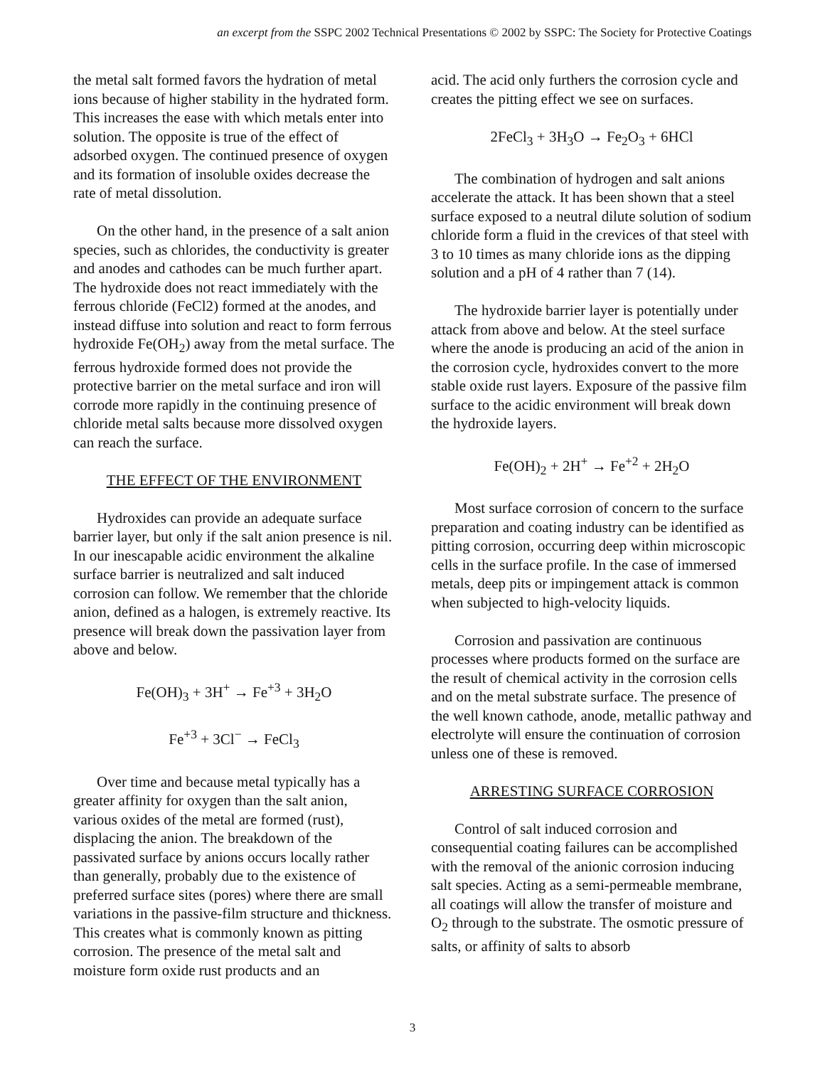an excerpt from the SSPC 2002 Technical Presentations © 2002 by SSPC: The Society for Protective Coatings
the metal salt formed favors the hydration of metal ions because of higher stability in the hydrated form. This increases the ease with which metals enter into solution. The opposite is true of the effect of adsorbed oxygen. The continued presence of oxygen and its formation of insoluble oxides decrease the rate of metal dissolution.
On the other hand, in the presence of a salt anion species, such as chlorides, the conductivity is greater and anodes and cathodes can be much further apart. The hydroxide does not react immediately with the ferrous chloride (FeCl2) formed at the anodes, and instead diffuse into solution and react to form ferrous hydroxide Fe(OH<sub>2</sub>) away from the metal surface. The ferrous hydroxide formed does not provide the protective barrier on the metal surface and iron will corrode more rapidly in the continuing presence of chloride metal salts because more dissolved oxygen can reach the surface.
THE EFFECT OF THE ENVIRONMENT
Hydroxides can provide an adequate surface barrier layer, but only if the salt anion presence is nil. In our inescapable acidic environment the alkaline surface barrier is neutralized and salt induced corrosion can follow. We remember that the chloride anion, defined as a halogen, is extremely reactive. Its presence will break down the passivation layer from above and below.
Fe(OH)<sub>3</sub> + 3H<sup>+</sup> → Fe<sup>+3</sup> + 3H<sub>2</sub>O
Fe<sup>+3</sup> + 3Cl<sup>−</sup> → FeCl<sub>3</sub>
Over time and because metal typically has a greater affinity for oxygen than the salt anion, various oxides of the metal are formed (rust), displacing the anion. The breakdown of the passivated surface by anions occurs locally rather than generally, probably due to the existence of preferred surface sites (pores) where there are small variations in the passive-film structure and thickness. This creates what is commonly known as pitting corrosion. The presence of the metal salt and moisture form oxide rust products and an
acid. The acid only furthers the corrosion cycle and creates the pitting effect we see on surfaces.
2FeCl<sub>3</sub> + 3H<sub>3</sub>O → Fe<sub>2</sub>O<sub>3</sub> + 6HCl
The combination of hydrogen and salt anions accelerate the attack. It has been shown that a steel surface exposed to a neutral dilute solution of sodium chloride form a fluid in the crevices of that steel with 3 to 10 times as many chloride ions as the dipping solution and a pH of 4 rather than 7 (14).
The hydroxide barrier layer is potentially under attack from above and below. At the steel surface where the anode is producing an acid of the anion in the corrosion cycle, hydroxides convert to the more stable oxide rust layers. Exposure of the passive film surface to the acidic environment will break down the hydroxide layers.
Fe(OH)<sub>2</sub> + 2H<sup>+</sup> → Fe<sup>+2</sup> + 2H<sub>2</sub>O
Most surface corrosion of concern to the surface preparation and coating industry can be identified as pitting corrosion, occurring deep within microscopic cells in the surface profile. In the case of immersed metals, deep pits or impingement attack is common when subjected to high-velocity liquids.
Corrosion and passivation are continuous processes where products formed on the surface are the result of chemical activity in the corrosion cells and on the metal substrate surface. The presence of the well known cathode, anode, metallic pathway and electrolyte will ensure the continuation of corrosion unless one of these is removed.
ARRESTING SURFACE CORROSION
Control of salt induced corrosion and consequential coating failures can be accomplished with the removal of the anionic corrosion inducing salt species. Acting as a semi-permeable membrane, all coatings will allow the transfer of moisture and O<sub>2</sub> through to the substrate. The osmotic pressure of salts, or affinity of salts to absorb
3